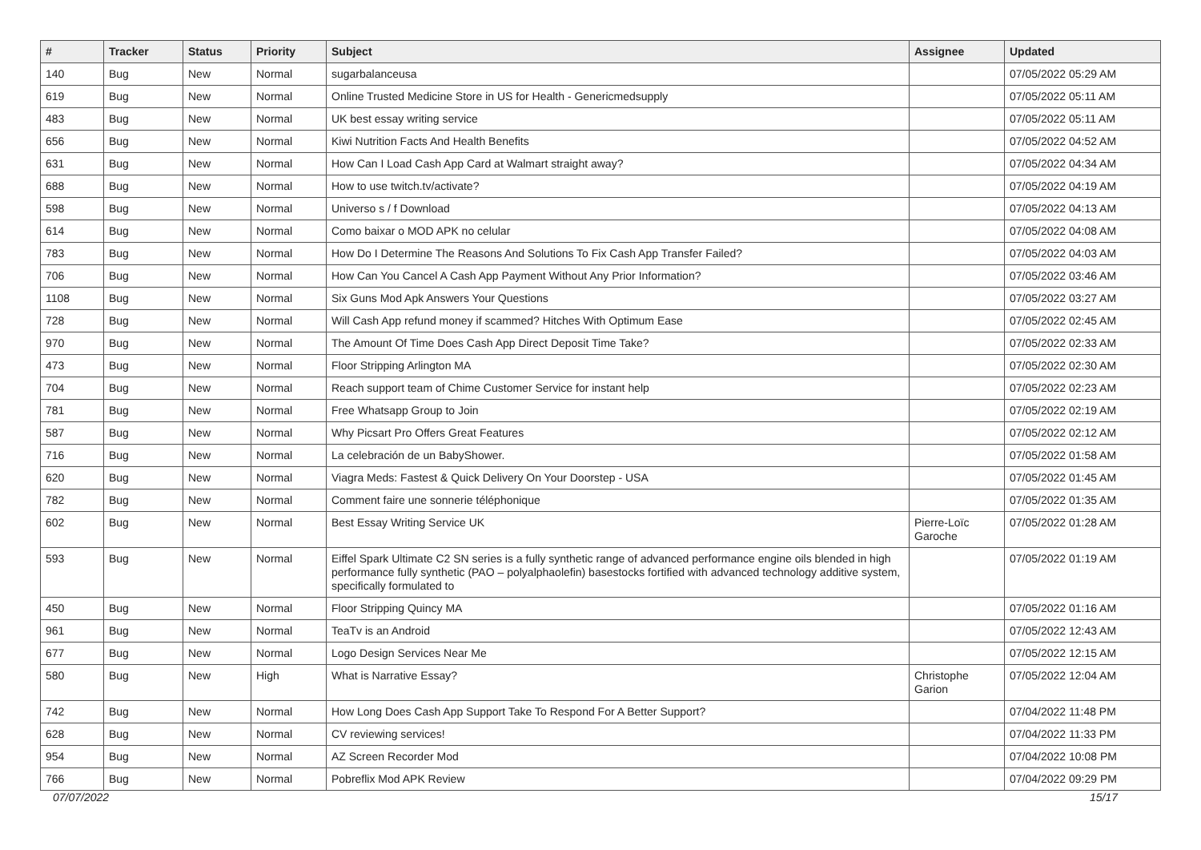| # | Tracker | Status | Priority | Subject | Assignee | Updated |
| --- | --- | --- | --- | --- | --- | --- |
| 140 | Bug | New | Normal | sugarbalanceusa | | 07/05/2022 05:29 AM |
| 619 | Bug | New | Normal | Online Trusted Medicine Store in US for Health - Genericmedsupply | | 07/05/2022 05:11 AM |
| 483 | Bug | New | Normal | UK best essay writing service | | 07/05/2022 05:11 AM |
| 656 | Bug | New | Normal | Kiwi Nutrition Facts And Health Benefits | | 07/05/2022 04:52 AM |
| 631 | Bug | New | Normal | How Can I Load Cash App Card at Walmart straight away? | | 07/05/2022 04:34 AM |
| 688 | Bug | New | Normal | How to use twitch.tv/activate? | | 07/05/2022 04:19 AM |
| 598 | Bug | New | Normal | Universo s / f Download | | 07/05/2022 04:13 AM |
| 614 | Bug | New | Normal | Como baixar o MOD APK no celular | | 07/05/2022 04:08 AM |
| 783 | Bug | New | Normal | How Do I Determine The Reasons And Solutions To Fix Cash App Transfer Failed? | | 07/05/2022 04:03 AM |
| 706 | Bug | New | Normal | How Can You Cancel A Cash App Payment Without Any Prior Information? | | 07/05/2022 03:46 AM |
| 1108 | Bug | New | Normal | Six Guns Mod Apk Answers Your Questions | | 07/05/2022 03:27 AM |
| 728 | Bug | New | Normal | Will Cash App refund money if scammed? Hitches With Optimum Ease | | 07/05/2022 02:45 AM |
| 970 | Bug | New | Normal | The Amount Of Time Does Cash App Direct Deposit Time Take? | | 07/05/2022 02:33 AM |
| 473 | Bug | New | Normal | Floor Stripping Arlington MA | | 07/05/2022 02:30 AM |
| 704 | Bug | New | Normal | Reach support team of Chime Customer Service for instant help | | 07/05/2022 02:23 AM |
| 781 | Bug | New | Normal | Free Whatsapp Group to Join | | 07/05/2022 02:19 AM |
| 587 | Bug | New | Normal | Why Picsart Pro Offers Great Features | | 07/05/2022 02:12 AM |
| 716 | Bug | New | Normal | La celebración de un BabyShower. | | 07/05/2022 01:58 AM |
| 620 | Bug | New | Normal | Viagra Meds: Fastest & Quick Delivery On Your Doorstep - USA | | 07/05/2022 01:45 AM |
| 782 | Bug | New | Normal | Comment faire une sonnerie téléphonique | | 07/05/2022 01:35 AM |
| 602 | Bug | New | Normal | Best Essay Writing Service UK | Pierre-Loïc Garoche | 07/05/2022 01:28 AM |
| 593 | Bug | New | Normal | Eiffel Spark Ultimate C2 SN series is a fully synthetic range of advanced performance engine oils blended in high performance fully synthetic (PAO – polyalphaolefin) basestocks fortified with advanced technology additive system, specifically formulated to | | 07/05/2022 01:19 AM |
| 450 | Bug | New | Normal | Floor Stripping Quincy MA | | 07/05/2022 01:16 AM |
| 961 | Bug | New | Normal | TeaTv is an Android | | 07/05/2022 12:43 AM |
| 677 | Bug | New | Normal | Logo Design Services Near Me | | 07/05/2022 12:15 AM |
| 580 | Bug | New | High | What is Narrative Essay? | Christophe Garion | 07/05/2022 12:04 AM |
| 742 | Bug | New | Normal | How Long Does Cash App Support Take To Respond For A Better Support? | | 07/04/2022 11:48 PM |
| 628 | Bug | New | Normal | CV reviewing services! | | 07/04/2022 11:33 PM |
| 954 | Bug | New | Normal | AZ Screen Recorder Mod | | 07/04/2022 10:08 PM |
| 766 | Bug | New | Normal | Pobreflix Mod APK Review | | 07/04/2022 09:29 PM |
07/07/2022 15/17